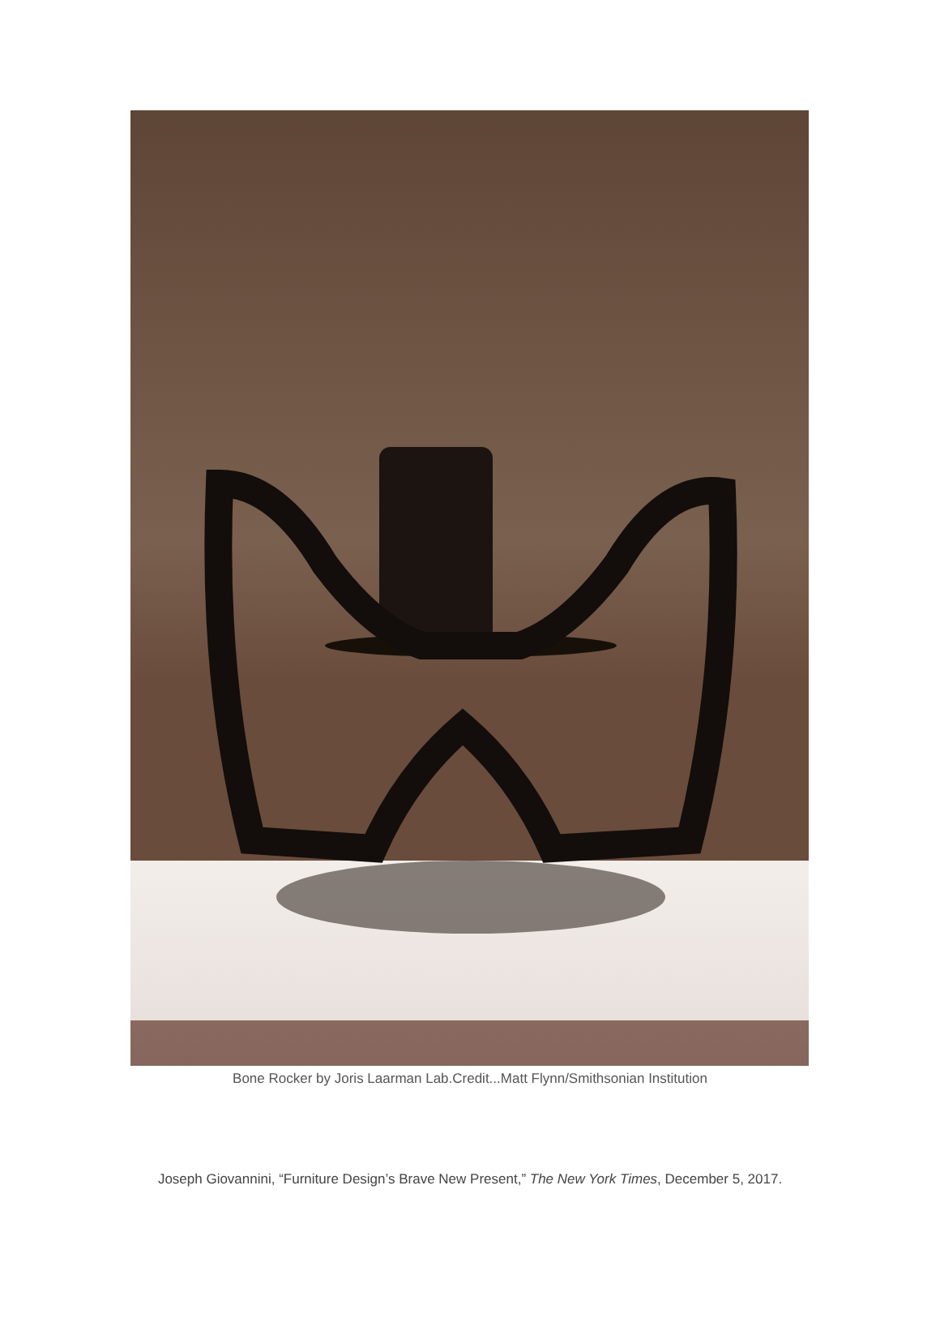Bone Rocker by Joris Laarman Lab.Credit...Matt Flynn/Smithsonian Institution
Joseph Giovannini, “Furniture Design’s Brave New Present,” The New York Times, December 5, 2017.